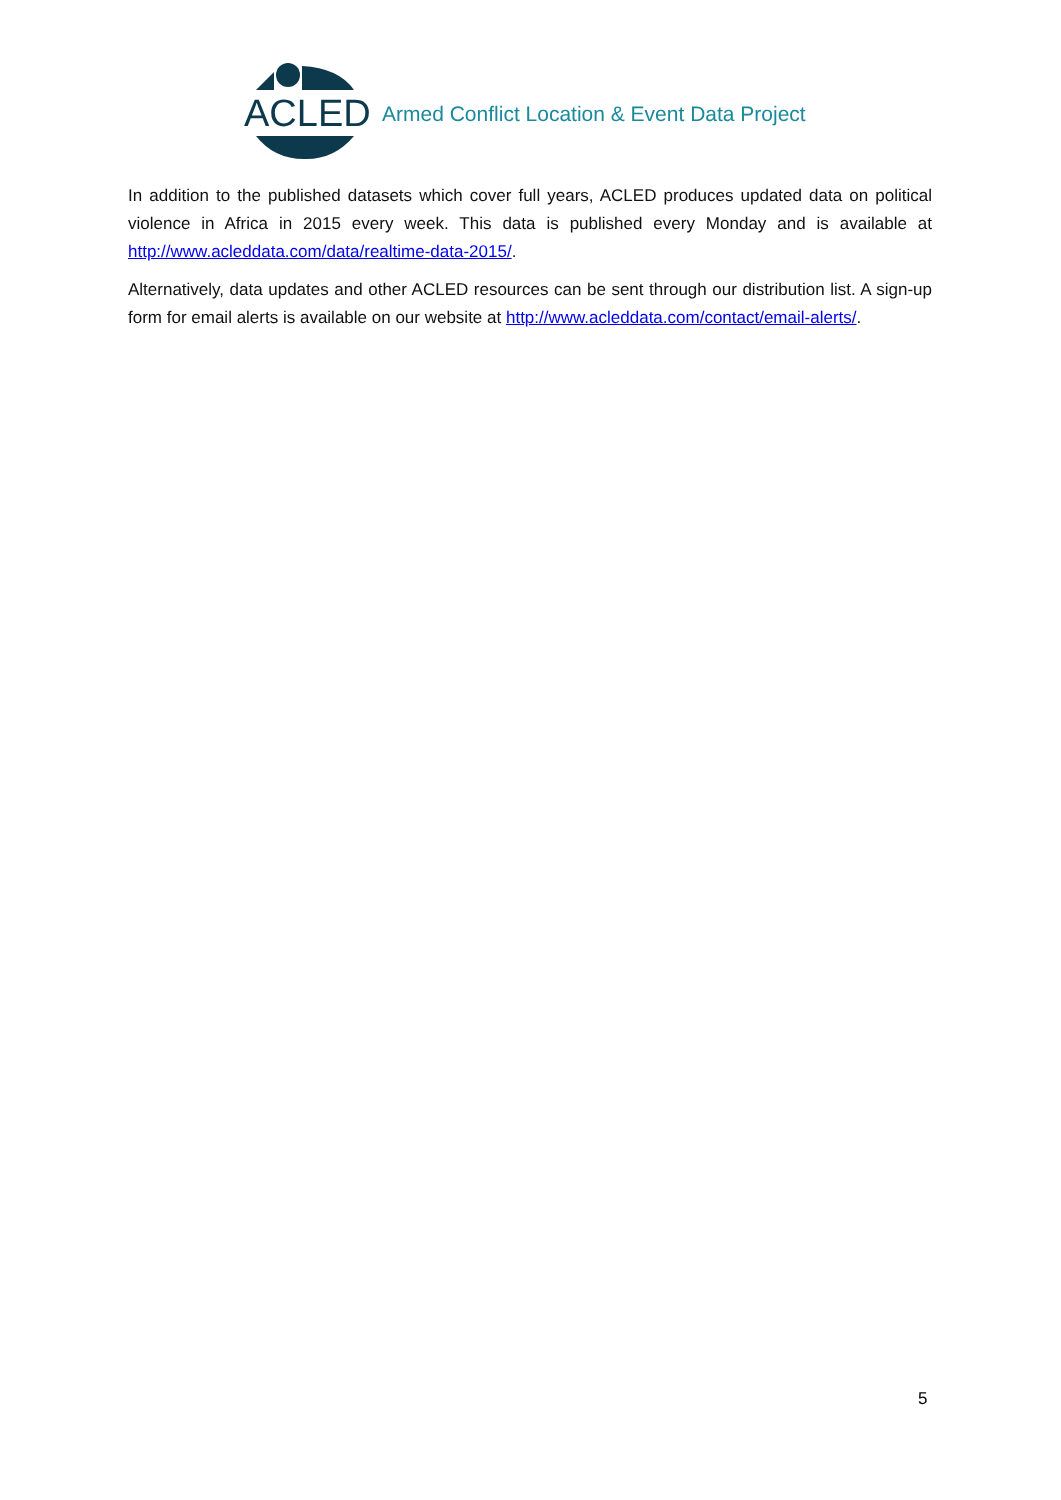ACLED Armed Conflict Location & Event Data Project
In addition to the published datasets which cover full years, ACLED produces updated data on political violence in Africa in 2015 every week. This data is published every Monday and is available at http://www.acleddata.com/data/realtime-data-2015/.
Alternatively, data updates and other ACLED resources can be sent through our distribution list. A sign-up form for email alerts is available on our website at http://www.acleddata.com/contact/email-alerts/.
5